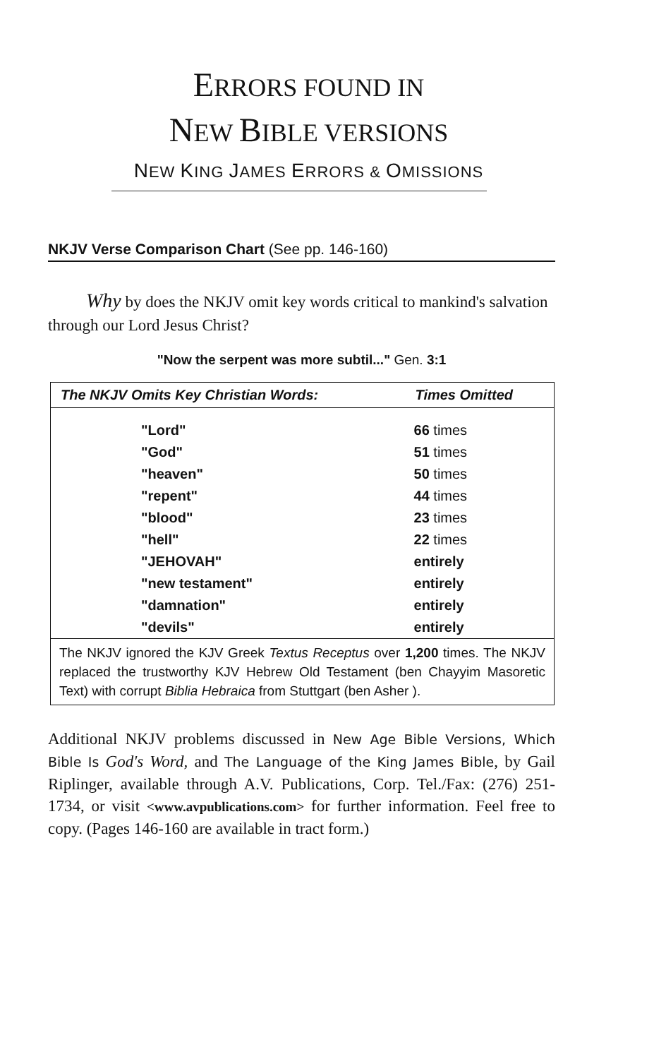ERRORS FOUND IN
NEW BIBLE VERSIONS
NEW KING JAMES ERRORS & OMISSIONS
NKJV Verse Comparison Chart (See pp. 146-160)
Why by does the NKJV omit key words critical to mankind's salvation through our Lord Jesus Christ?
"Now the serpent was more subtil..." Gen. 3:1
| The NKJV Omits Key Christian Words: | Times Omitted |
| --- | --- |
| "Lord" | 66 times |
| "God" | 51 times |
| "heaven" | 50 times |
| "repent" | 44 times |
| "blood" | 23 times |
| "hell" | 22 times |
| "JEHOVAH" | entirely |
| "new testament" | entirely |
| "damnation" | entirely |
| "devils" | entirely |
| The NKJV ignored the KJV Greek Textus Receptus over 1,200 times. The NKJV replaced the trustworthy KJV Hebrew Old Testament (ben Chayyim Masoretic Text) with corrupt Biblia Hebraica from Stuttgart (ben Asher ). | |
Additional NKJV problems discussed in New Age Bible Versions, Which Bible Is God's Word, and The Language of the King James Bible, by Gail Riplinger, available through A.V. Publications, Corp. Tel./Fax: (276) 251-1734, or visit <www.avpublications.com> for further information. Feel free to copy. (Pages 146-160 are available in tract form.)